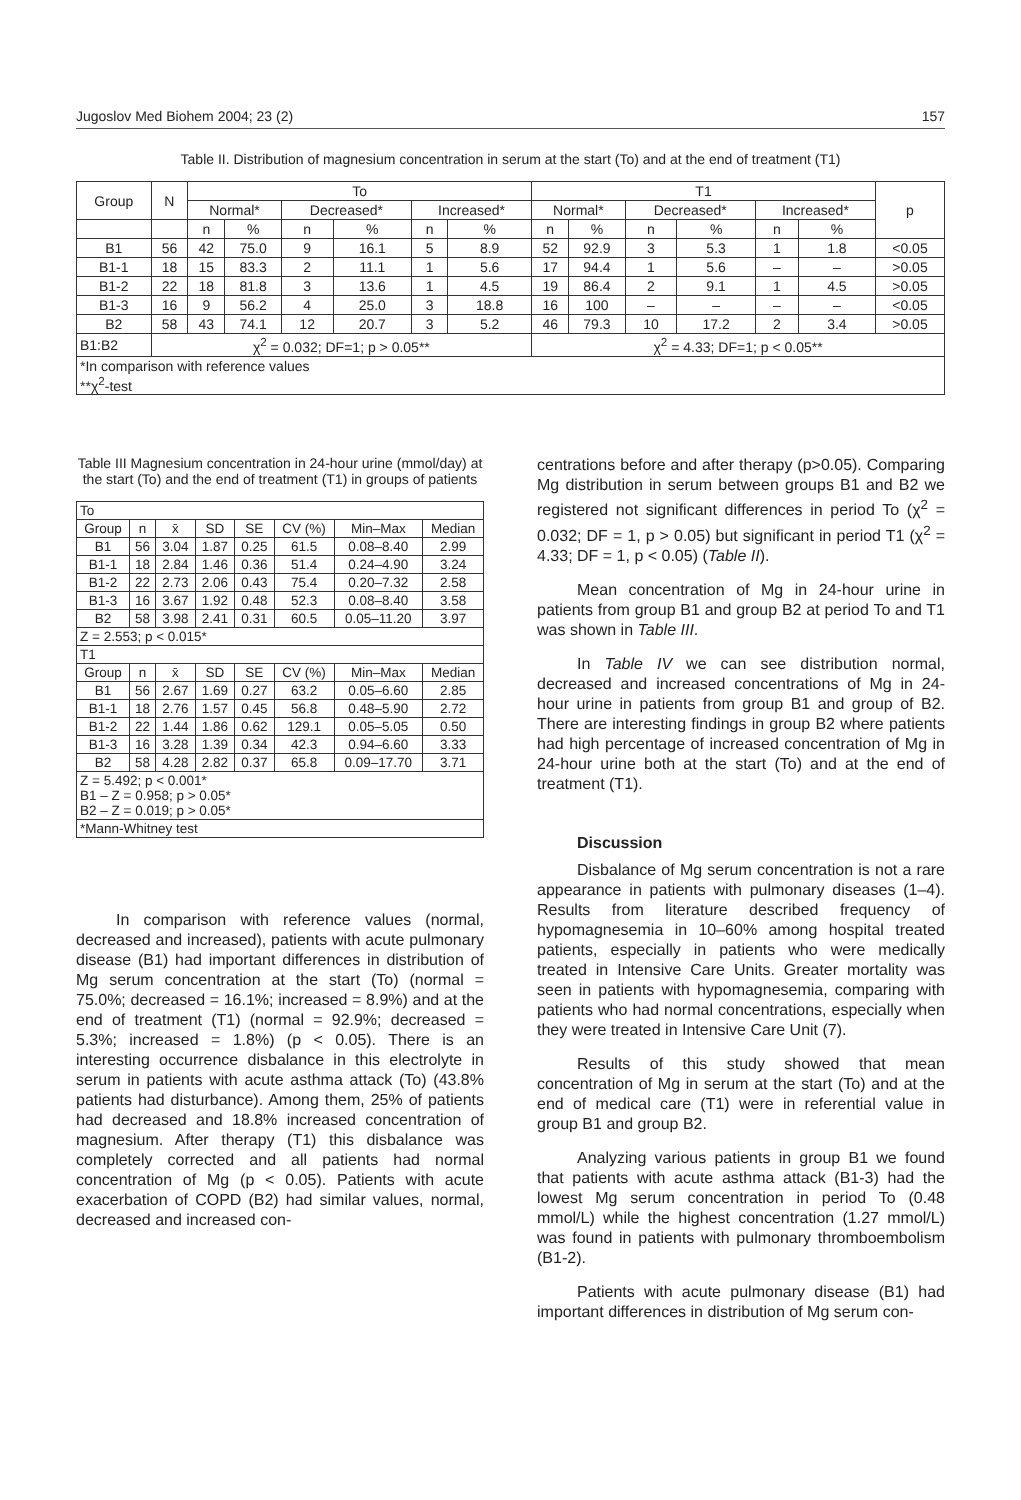Jugoslov Med Biohem 2004; 23 (2) 157
Table II. Distribution of magnesium concentration in serum at the start (To) and at the end of treatment (T1)
| Group | N | To | | | | | | T1 | | | | | | p |
| --- | --- | --- | --- | --- | --- | --- | --- | --- | --- | --- | --- | --- | --- | --- |
| | | Normal* | | Decreased* | | Increased* | | Normal* | | Decreased* | | Increased* | | |
| | | n | % | n | % | n | % | n | % | n | % | n | % | |
| B1 | 56 | 42 | 75.0 | 9 | 16.1 | 5 | 8.9 | 52 | 92.9 | 3 | 5.3 | 1 | 1.8 | <0.05 |
| B1-1 | 18 | 15 | 83.3 | 2 | 11.1 | 1 | 5.6 | 17 | 94.4 | 1 | 5.6 | – | – | >0.05 |
| B1-2 | 22 | 18 | 81.8 | 3 | 13.6 | 1 | 4.5 | 19 | 86.4 | 2 | 9.1 | 1 | 4.5 | >0.05 |
| B1-3 | 16 | 9 | 56.2 | 4 | 25.0 | 3 | 18.8 | 16 | 100 | – | – | – | – | <0.05 |
| B2 | 58 | 43 | 74.1 | 12 | 20.7 | 3 | 5.2 | 46 | 79.3 | 10 | 17.2 | 2 | 3.4 | >0.05 |
| B1:B2 | χ<sup>2</sup> = 0.032; DF=1; p > 0.05** | | | | | | | χ<sup>2</sup> = 4.33; DF=1; p < 0.05** | | | | | | |
| *In comparison with reference values **χ<sup>2</sup>-test | | | | | | | | | | | | | | |
Table III Magnesium concentration in 24-hour urine (mmol/day) at the start (To) and the end of treatment (T1) in groups of patients
| To | | | | | | | |
| Group | n | x̄ | SD | SE | CV (%) | Min–Max | Median |
| B1 | 56 | 3.04 | 1.87 | 0.25 | 61.5 | 0.08–8.40 | 2.99 |
| B1-1 | 18 | 2.84 | 1.46 | 0.36 | 51.4 | 0.24–4.90 | 3.24 |
| B1-2 | 22 | 2.73 | 2.06 | 0.43 | 75.4 | 0.20–7.32 | 2.58 |
| B1-3 | 16 | 3.67 | 1.92 | 0.48 | 52.3 | 0.08–8.40 | 3.58 |
| B2 | 58 | 3.98 | 2.41 | 0.31 | 60.5 | 0.05–11.20 | 3.97 |
| Z = 2.553; p < 0.015* | | | | | | | |
| T1 | | | | | | | |
| Group | n | x̄ | SD | SE | CV (%) | Min–Max | Median |
| B1 | 56 | 2.67 | 1.69 | 0.27 | 63.2 | 0.05–6.60 | 2.85 |
| B1-1 | 18 | 2.76 | 1.57 | 0.45 | 56.8 | 0.48–5.90 | 2.72 |
| B1-2 | 22 | 1.44 | 1.86 | 0.62 | 129.1 | 0.05–5.05 | 0.50 |
| B1-3 | 16 | 3.28 | 1.39 | 0.34 | 42.3 | 0.94–6.60 | 3.33 |
| B2 | 58 | 4.28 | 2.82 | 0.37 | 65.8 | 0.09–17.70 | 3.71 |
| Z = 5.492; p < 0.001* B1 – Z = 0.958; p > 0.05* B2 – Z = 0.019; p > 0.05* | | | | | | | |
| *Mann-Whitney test | | | | | | | |
In comparison with reference values (normal, decreased and increased), patients with acute pulmonary disease (B1) had important differences in distribution of Mg serum concentration at the start (To) (normal = 75.0%; decreased = 16.1%; increased = 8.9%) and at the end of treatment (T1) (normal = 92.9%; decreased = 5.3%; increased = 1.8%) (p < 0.05). There is an interesting occurrence disbalance in this electrolyte in serum in patients with acute asthma attack (To) (43.8% patients had disturbance). Among them, 25% of patients had decreased and 18.8% increased concentration of magnesium. After therapy (T1) this disbalance was completely corrected and all patients had normal concentration of Mg (p < 0.05). Patients with acute exacerbation of COPD (B2) had similar values, normal, decreased and increased con-
centrations before and after therapy (p>0.05). Comparing Mg distribution in serum between groups B1 and B2 we registered not significant differences in period To (χ<sup>2</sup> = 0.032; DF = 1, p > 0.05) but significant in period T1 (χ<sup>2</sup> = 4.33; DF = 1, p < 0.05) (Table II).
Mean concentration of Mg in 24-hour urine in patients from group B1 and group B2 at period To and T1 was shown in Table III.
In Table IV we can see distribution normal, decreased and increased concentrations of Mg in 24-hour urine in patients from group B1 and group of B2. There are interesting findings in group B2 where patients had high percentage of increased concentration of Mg in 24-hour urine both at the start (To) and at the end of treatment (T1).
Discussion
Disbalance of Mg serum concentration is not a rare appearance in patients with pulmonary diseases (1–4). Results from literature described frequency of hypomagnesemia in 10–60% among hospital treated patients, especially in patients who were medically treated in Intensive Care Units. Greater mortality was seen in patients with hypomagnesemia, comparing with patients who had normal concentrations, especially when they were treated in Intensive Care Unit (7).
Results of this study showed that mean concentration of Mg in serum at the start (To) and at the end of medical care (T1) were in referential value in group B1 and group B2.
Analyzing various patients in group B1 we found that patients with acute asthma attack (B1-3) had the lowest Mg serum concentration in period To (0.48 mmol/L) while the highest concentration (1.27 mmol/L) was found in patients with pulmonary thromboembolism (B1-2).
Patients with acute pulmonary disease (B1) had important differences in distribution of Mg serum con-